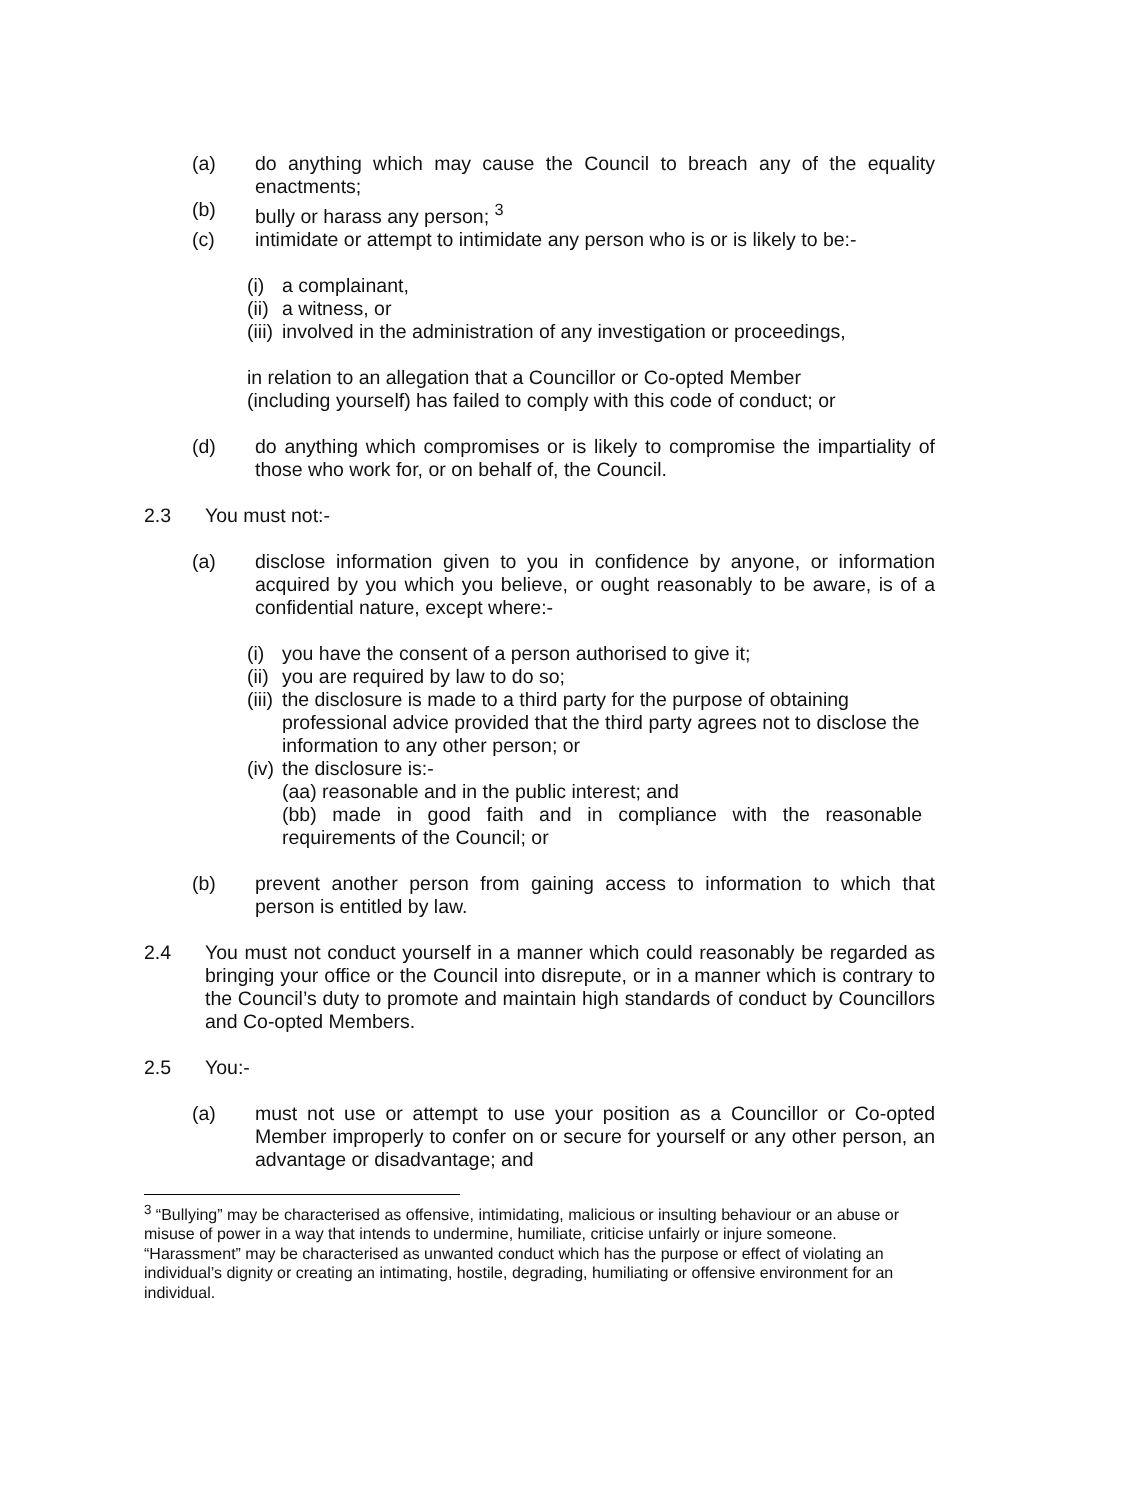(a) do anything which may cause the Council to breach any of the equality enactments;
(b) bully or harass any person; <sup>3</sup>
(c) intimidate or attempt to intimidate any person who is or is likely to be:-
(i)
a complainant,
(ii)
a witness, or
(iii)
involved in the administration of any investigation or proceedings,
in relation to an allegation that a Councillor or Co-opted Member (including yourself) has failed to comply with this code of conduct; or
(d) do anything which compromises or is likely to compromise the impartiality of those who work for, or on behalf of, the Council.
2.3 You must not:-
(a) disclose information given to you in confidence by anyone, or information acquired by you which you believe, or ought reasonably to be aware, is of a confidential nature, except where:-
(i)
you have the consent of a person authorised to give it;
(ii)
you are required by law to do so;
(iii)
the disclosure is made to a third party for the purpose of obtaining professional advice provided that the third party agrees not to disclose the information to any other person; or
(iv)
the disclosure is:-
(aa) reasonable and in the public interest; and
(bb) made in good faith and in compliance with the reasonable requirements of the Council; or
(b) prevent another person from gaining access to information to which that person is entitled by law.
2.4 You must not conduct yourself in a manner which could reasonably be regarded as bringing your office or the Council into disrepute, or in a manner which is contrary to the Council’s duty to promote and maintain high standards of conduct by Councillors and Co-opted Members.
2.5 You:-
(a) must not use or attempt to use your position as a Councillor or Co-opted Member improperly to confer on or secure for yourself or any other person, an advantage or disadvantage; and
<sup>3</sup> “Bullying” may be characterised as offensive, intimidating, malicious or insulting behaviour or an abuse or misuse of power in a way that intends to undermine, humiliate, criticise unfairly or injure someone. “Harassment” may be characterised as unwanted conduct which has the purpose or effect of violating an individual’s dignity or creating an intimating, hostile, degrading, humiliating or offensive environment for an individual.